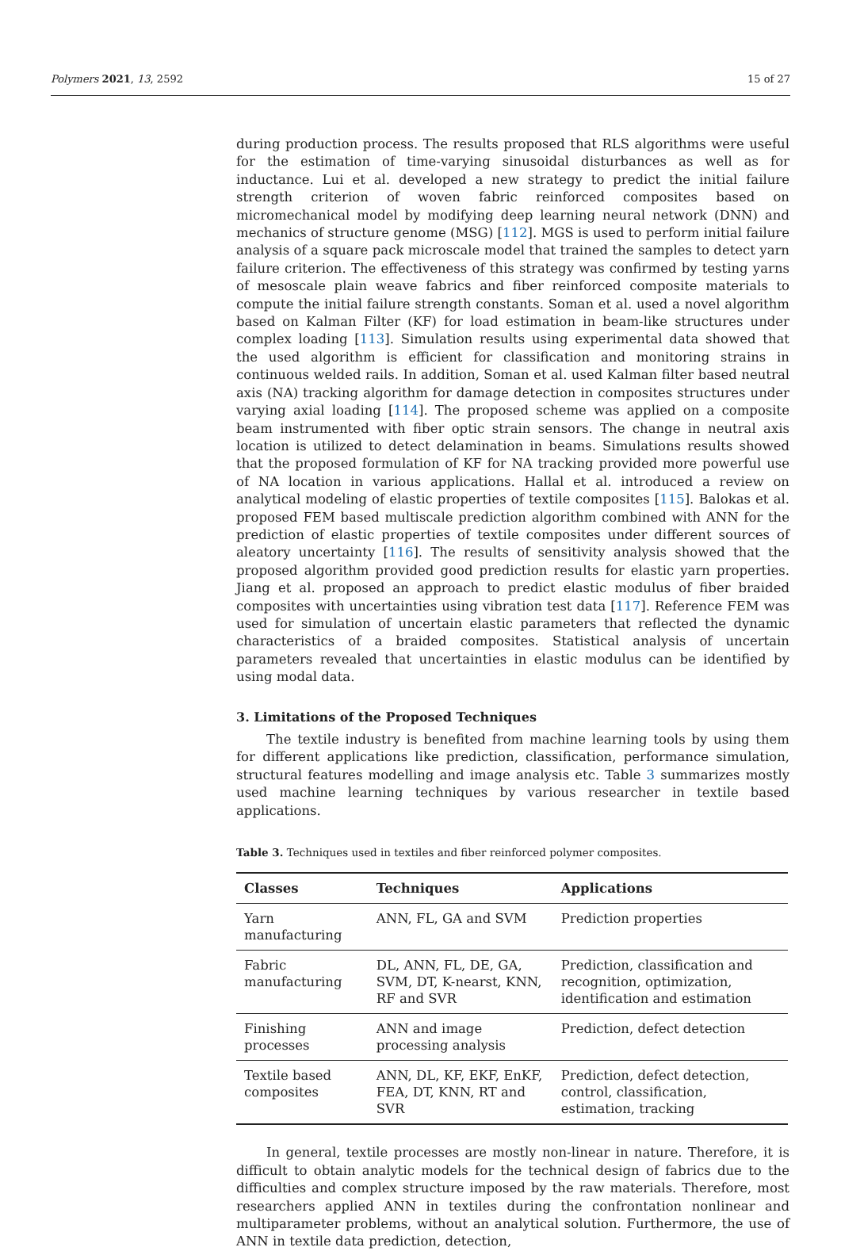Polymers 2021, 13, 2592 15 of 27
during production process. The results proposed that RLS algorithms were useful for the estimation of time-varying sinusoidal disturbances as well as for inductance. Lui et al. developed a new strategy to predict the initial failure strength criterion of woven fabric reinforced composites based on micromechanical model by modifying deep learning neural network (DNN) and mechanics of structure genome (MSG) [112]. MGS is used to perform initial failure analysis of a square pack microscale model that trained the samples to detect yarn failure criterion. The effectiveness of this strategy was confirmed by testing yarns of mesoscale plain weave fabrics and fiber reinforced composite materials to compute the initial failure strength constants. Soman et al. used a novel algorithm based on Kalman Filter (KF) for load estimation in beam-like structures under complex loading [113]. Simulation results using experimental data showed that the used algorithm is efficient for classification and monitoring strains in continuous welded rails. In addition, Soman et al. used Kalman filter based neutral axis (NA) tracking algorithm for damage detection in composites structures under varying axial loading [114]. The proposed scheme was applied on a composite beam instrumented with fiber optic strain sensors. The change in neutral axis location is utilized to detect delamination in beams. Simulations results showed that the proposed formulation of KF for NA tracking provided more powerful use of NA location in various applications. Hallal et al. introduced a review on analytical modeling of elastic properties of textile composites [115]. Balokas et al. proposed FEM based multiscale prediction algorithm combined with ANN for the prediction of elastic properties of textile composites under different sources of aleatory uncertainty [116]. The results of sensitivity analysis showed that the proposed algorithm provided good prediction results for elastic yarn properties. Jiang et al. proposed an approach to predict elastic modulus of fiber braided composites with uncertainties using vibration test data [117]. Reference FEM was used for simulation of uncertain elastic parameters that reflected the dynamic characteristics of a braided composites. Statistical analysis of uncertain parameters revealed that uncertainties in elastic modulus can be identified by using modal data.
3. Limitations of the Proposed Techniques
The textile industry is benefited from machine learning tools by using them for different applications like prediction, classification, performance simulation, structural features modelling and image analysis etc. Table 3 summarizes mostly used machine learning techniques by various researcher in textile based applications.
Table 3. Techniques used in textiles and fiber reinforced polymer composites.
| Classes | Techniques | Applications |
| --- | --- | --- |
| Yarn manufacturing | ANN, FL, GA and SVM | Prediction properties |
| Fabric manufacturing | DL, ANN, FL, DE, GA, SVM, DT, K-nearst, KNN, RF and SVR | Prediction, classification and recognition, optimization, identification and estimation |
| Finishing processes | ANN and image processing analysis | Prediction, defect detection |
| Textile based composites | ANN, DL, KF, EKF, EnKF, FEA, DT, KNN, RT and SVR | Prediction, defect detection, control, classification, estimation, tracking |
In general, textile processes are mostly non-linear in nature. Therefore, it is difficult to obtain analytic models for the technical design of fabrics due to the difficulties and complex structure imposed by the raw materials. Therefore, most researchers applied ANN in textiles during the confrontation nonlinear and multiparameter problems, without an analytical solution. Furthermore, the use of ANN in textile data prediction, detection,